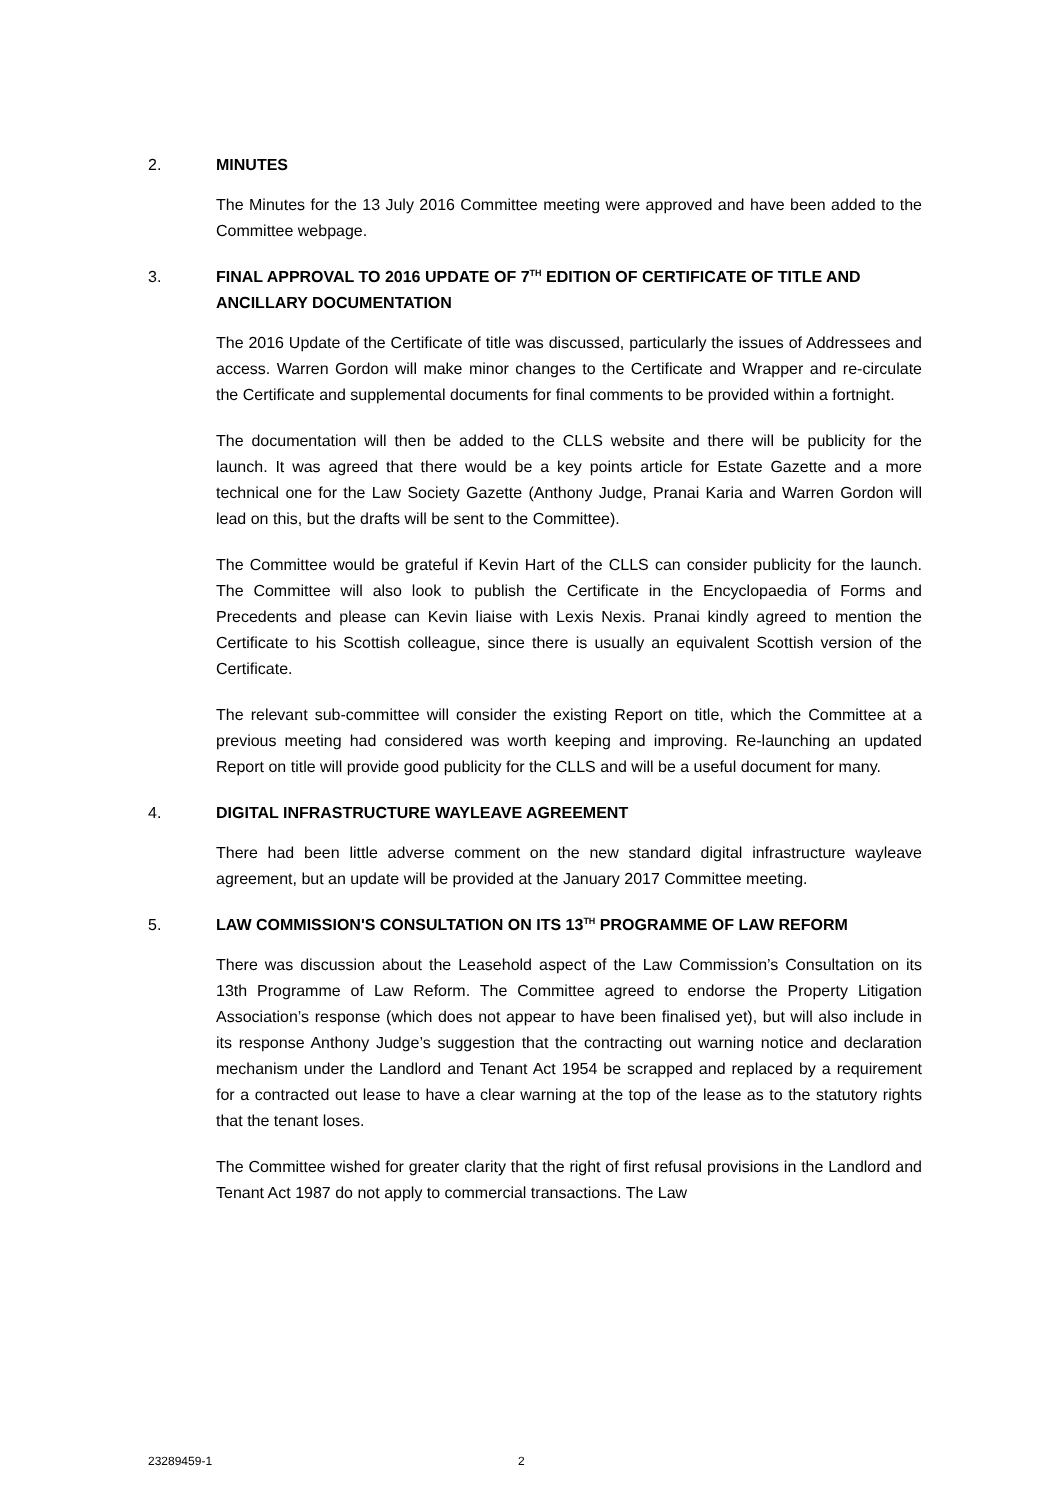2. MINUTES
The Minutes for the 13 July 2016 Committee meeting were approved and have been added to the Committee webpage.
3. FINAL APPROVAL TO 2016 UPDATE OF 7<sup>TH</sup> EDITION OF CERTIFICATE OF TITLE AND ANCILLARY DOCUMENTATION
The 2016 Update of the Certificate of title was discussed, particularly the issues of Addressees and access. Warren Gordon will make minor changes to the Certificate and Wrapper and re-circulate the Certificate and supplemental documents for final comments to be provided within a fortnight.
The documentation will then be added to the CLLS website and there will be publicity for the launch. It was agreed that there would be a key points article for Estate Gazette and a more technical one for the Law Society Gazette (Anthony Judge, Pranai Karia and Warren Gordon will lead on this, but the drafts will be sent to the Committee).
The Committee would be grateful if Kevin Hart of the CLLS can consider publicity for the launch. The Committee will also look to publish the Certificate in the Encyclopaedia of Forms and Precedents and please can Kevin liaise with Lexis Nexis. Pranai kindly agreed to mention the Certificate to his Scottish colleague, since there is usually an equivalent Scottish version of the Certificate.
The relevant sub-committee will consider the existing Report on title, which the Committee at a previous meeting had considered was worth keeping and improving. Re-launching an updated Report on title will provide good publicity for the CLLS and will be a useful document for many.
4. DIGITAL INFRASTRUCTURE WAYLEAVE AGREEMENT
There had been little adverse comment on the new standard digital infrastructure wayleave agreement, but an update will be provided at the January 2017 Committee meeting.
5. LAW COMMISSION'S CONSULTATION ON ITS 13<sup>TH</sup> PROGRAMME OF LAW REFORM
There was discussion about the Leasehold aspect of the Law Commission’s Consultation on its 13th Programme of Law Reform. The Committee agreed to endorse the Property Litigation Association’s response (which does not appear to have been finalised yet), but will also include in its response Anthony Judge’s suggestion that the contracting out warning notice and declaration mechanism under the Landlord and Tenant Act 1954 be scrapped and replaced by a requirement for a contracted out lease to have a clear warning at the top of the lease as to the statutory rights that the tenant loses.
The Committee wished for greater clarity that the right of first refusal provisions in the Landlord and Tenant Act 1987 do not apply to commercial transactions. The Law
23289459-1 2